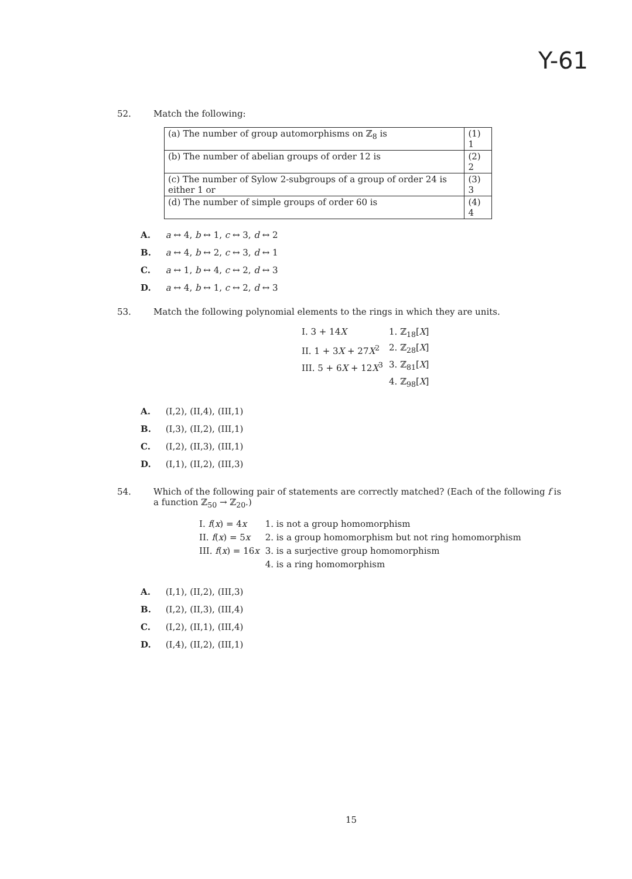Y-61
52. Match the following:
| (a) The number of group automorphisms on ℤ<sub>8</sub> is | (1) 1 |
| (b) The number of abelian groups of order 12 is | (2) 2 |
| (c) The number of Sylow 2-subgroups of a group of order 24 is either 1 or | (3) 3 |
| (d) The number of simple groups of order 60 is | (4) 4 |
A. a ↔ 4, b ↔ 1, c ↔ 3, d ↔ 2
B. a ↔ 4, b ↔ 2, c ↔ 3, d ↔ 1
C. a ↔ 1, b ↔ 4, c ↔ 2, d ↔ 3
D. a ↔ 4, b ↔ 1, c ↔ 2, d ↔ 3
53. Match the following polynomial elements to the rings in which they are units.
| I. 3 + 14 X | 1. ℤ<sub>18</sub>[ X ] |
| II. 1 + 3 X + 27 X<sup>2</sup> | 2. ℤ<sub>28</sub>[ X ] |
| III. 5 + 6 X + 12 X<sup>3</sup> | 3. ℤ<sub>81</sub>[ X ] |
| | 4. ℤ<sub>98</sub>[ X ] |
A. (I,2), (II,4), (III,1)
B. (I,3), (II,2), (III,1)
C. (I,2), (II,3), (III,1)
D. (I,1), (II,2), (III,3)
54. Which of the following pair of statements are correctly matched? (Each of the following f is
a function ℤ<sub>50</sub> → ℤ<sub>20</sub>.)
| I. f ( x ) = 4 x | 1. is not a group homomorphism |
| II. f ( x ) = 5 x | 2. is a group homomorphism but not ring homomorphism |
| III. f ( x ) = 16 x | 3. is a surjective group homomorphism |
| | 4. is a ring homomorphism |
A. (I,1), (II,2), (III,3)
B. (I,2), (II,3), (III,4)
C. (I,2), (II,1), (III,4)
D. (I,4), (II,2), (III,1)
15